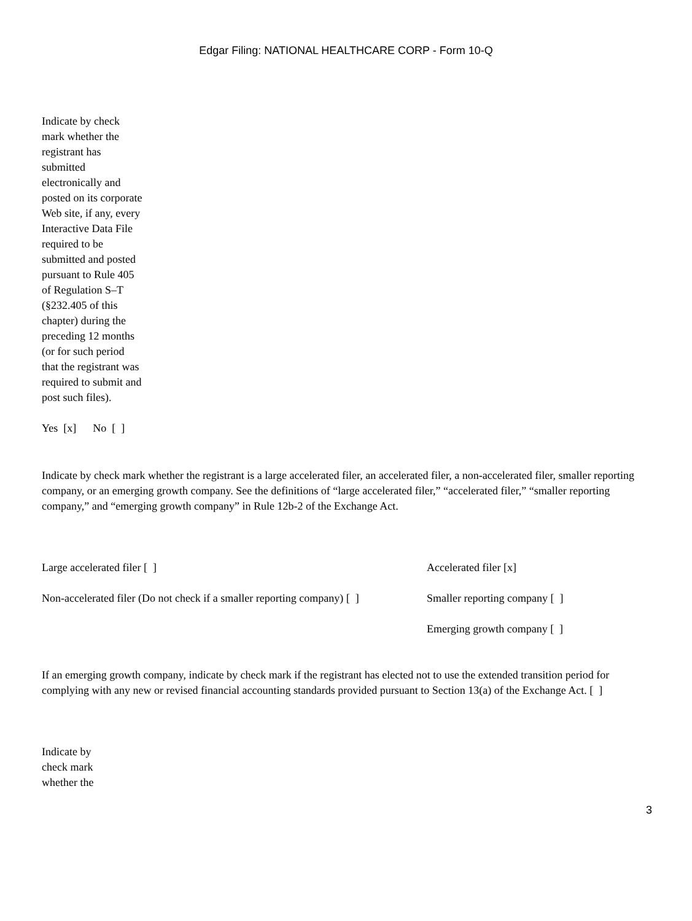Edgar Filing: NATIONAL HEALTHCARE CORP - Form 10-Q
Indicate by check mark whether the registrant has submitted electronically and posted on its corporate Web site, if any, every Interactive Data File required to be submitted and posted pursuant to Rule 405 of Regulation S–T (§232.405 of this chapter) during the preceding 12 months (or for such period that the registrant was required to submit and post such files).
Yes [x] No [ ]
Indicate by check mark whether the registrant is a large accelerated filer, an accelerated filer, a non-accelerated filer, smaller reporting company, or an emerging growth company. See the definitions of “large accelerated filer,” “accelerated filer,” “smaller reporting company,” and “emerging growth company” in Rule 12b-2 of the Exchange Act.
Large accelerated filer [ ] Accelerated filer [x]
Non-accelerated filer (Do not check if a smaller reporting company) [ ]
Smaller reporting company [ ]
Emerging growth company [ ]
If an emerging growth company, indicate by check mark if the registrant has elected not to use the extended transition period for complying with any new or revised financial accounting standards provided pursuant to Section 13(a) of the Exchange Act. [ ]
Indicate by check mark whether the
3